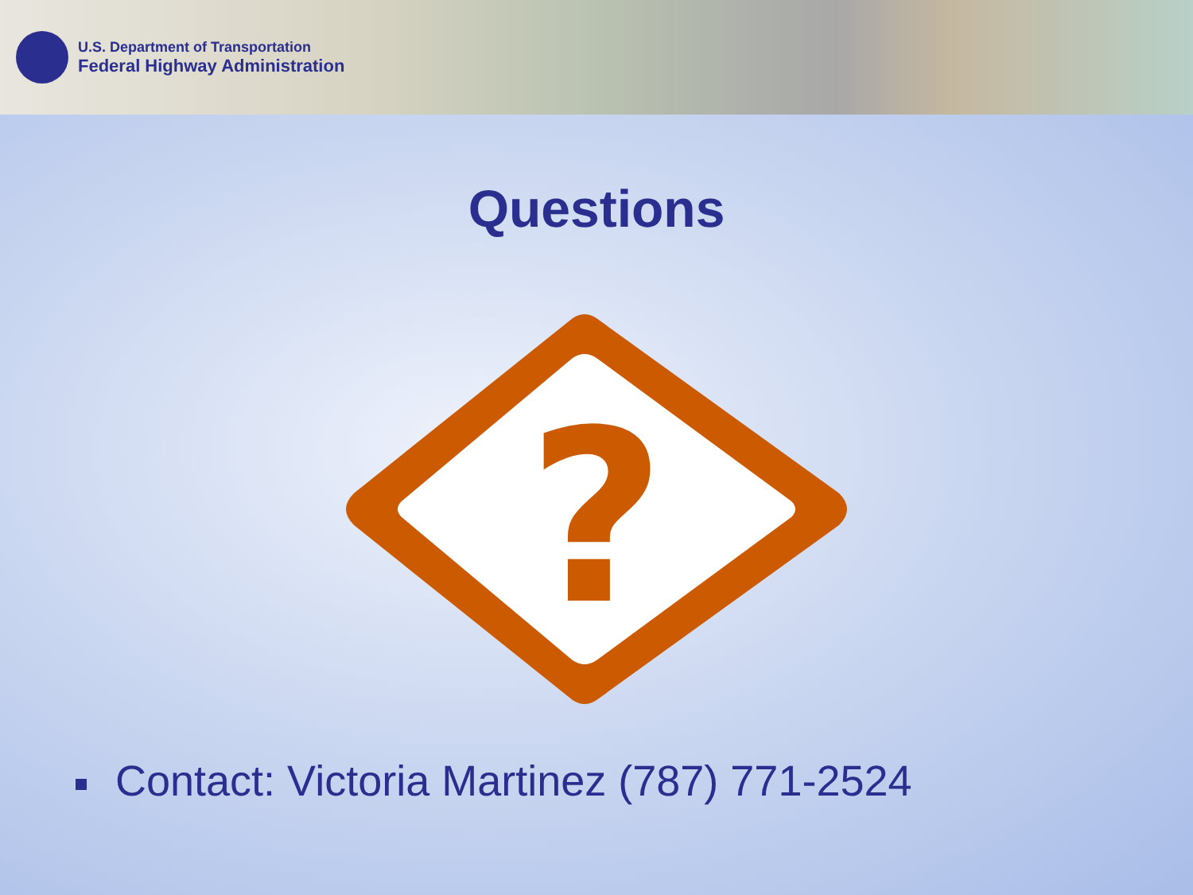U.S. Department of Transportation
Federal Highway Administration
Questions
?
Contact: Victoria Martinez (787) 771-2524